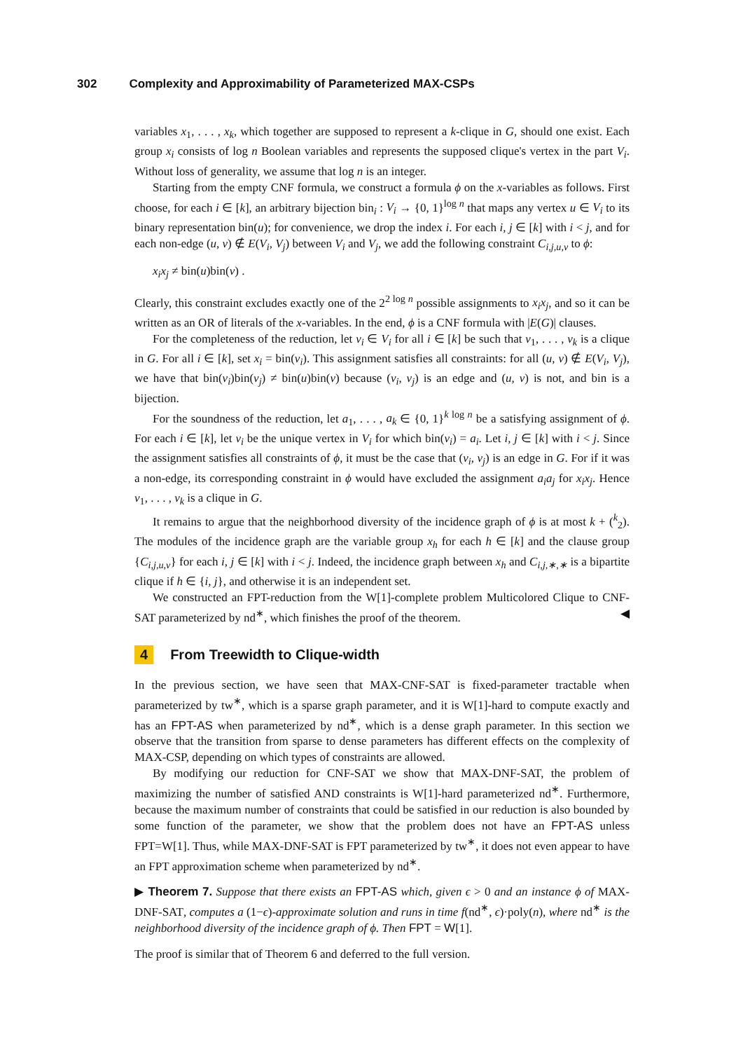302 Complexity and Approximability of Parameterized MAX-CSPs
variables x<sub>1</sub>, . . . , x<sub>k</sub>, which together are supposed to represent a k-clique in G, should one exist. Each group x<sub>i</sub> consists of log n Boolean variables and represents the supposed clique's vertex in the part V<sub>i</sub>. Without loss of generality, we assume that log n is an integer.
Starting from the empty CNF formula, we construct a formula ϕ on the x-variables as follows. First choose, for each i ∈ [k], an arbitrary bijection bin<sub>i</sub> : V<sub>i</sub> → {0, 1}<sup>log n</sup> that maps any vertex u ∈ V<sub>i</sub> to its binary representation bin(u); for convenience, we drop the index i. For each i, j ∈ [k] with i < j, and for each non-edge (u, v) ∉ E(V<sub>i</sub>, V<sub>j</sub>) between V<sub>i</sub> and V<sub>j</sub>, we add the following constraint C<sub>i,j,u,v</sub> to ϕ:
x<sub>i</sub>x<sub>j</sub> ≠ bin(u)bin(v) .
Clearly, this constraint excludes exactly one of the 2<sup>2 log n</sup> possible assignments to x<sub>i</sub>x<sub>j</sub>, and so it can be written as an OR of literals of the x-variables. In the end, ϕ is a CNF formula with |E(G)| clauses.
For the completeness of the reduction, let v<sub>i</sub> ∈ V<sub>i</sub> for all i ∈ [k] be such that v<sub>1</sub>, . . . , v<sub>k</sub> is a clique in G. For all i ∈ [k], set x<sub>i</sub> = bin(v<sub>i</sub>). This assignment satisfies all constraints: for all (u, v) ∉ E(V<sub>i</sub>, V<sub>j</sub>), we have that bin(v<sub>i</sub>)bin(v<sub>j</sub>) ≠ bin(u)bin(v) because (v<sub>i</sub>, v<sub>j</sub>) is an edge and (u, v) is not, and bin is a bijection.
For the soundness of the reduction, let a<sub>1</sub>, . . . , a<sub>k</sub> ∈ {0, 1}<sup>k log n</sup> be a satisfying assignment of ϕ. For each i ∈ [k], let v<sub>i</sub> be the unique vertex in V<sub>i</sub> for which bin(v<sub>i</sub>) = a<sub>i</sub>. Let i, j ∈ [k] with i < j. Since the assignment satisfies all constraints of ϕ, it must be the case that (v<sub>i</sub>, v<sub>j</sub>) is an edge in G. For if it was a non-edge, its corresponding constraint in ϕ would have excluded the assignment a<sub>i</sub>a<sub>j</sub> for x<sub>i</sub>x<sub>j</sub>. Hence v<sub>1</sub>, . . . , v<sub>k</sub> is a clique in G.
It remains to argue that the neighborhood diversity of the incidence graph of ϕ is at most k + (<sup>k</sup><sub>2</sub>). The modules of the incidence graph are the variable group x<sub>h</sub> for each h ∈ [k] and the clause group {C<sub>i,j,u,v</sub>} for each i, j ∈ [k] with i < j. Indeed, the incidence graph between x<sub>h</sub> and C<sub>i,j,∗,∗</sub> is a bipartite clique if h ∈ {i, j}, and otherwise it is an independent set.
We constructed an FPT-reduction from the W[1]-complete problem Multicolored Clique to CNF-SAT parameterized by nd<sup>∗</sup>, which finishes the proof of the theorem. ◀
4 From Treewidth to Clique-width
In the previous section, we have seen that MAX-CNF-SAT is fixed-parameter tractable when parameterized by tw<sup>∗</sup>, which is a sparse graph parameter, and it is W[1]-hard to compute exactly and has an FPT-AS when parameterized by nd<sup>∗</sup>, which is a dense graph parameter. In this section we observe that the transition from sparse to dense parameters has different effects on the complexity of MAX-CSP, depending on which types of constraints are allowed.
By modifying our reduction for CNF-SAT we show that MAX-DNF-SAT, the problem of maximizing the number of satisfied AND constraints is W[1]-hard parameterized nd<sup>∗</sup>. Furthermore, because the maximum number of constraints that could be satisfied in our reduction is also bounded by some function of the parameter, we show that the problem does not have an FPT-AS unless FPT=W[1]. Thus, while MAX-DNF-SAT is FPT parameterized by tw<sup>∗</sup>, it does not even appear to have an FPT approximation scheme when parameterized by nd<sup>∗</sup>.
▶ Theorem 7. Suppose that there exists an FPT-AS which, given ϵ > 0 and an instance ϕ of MAX-DNF-SAT, computes a (1−ϵ)-approximate solution and runs in time f(nd<sup>∗</sup>, ϵ)·poly(n), where nd<sup>∗</sup> is the neighborhood diversity of the incidence graph of ϕ. Then FPT = W[1].
The proof is similar that of Theorem 6 and deferred to the full version.